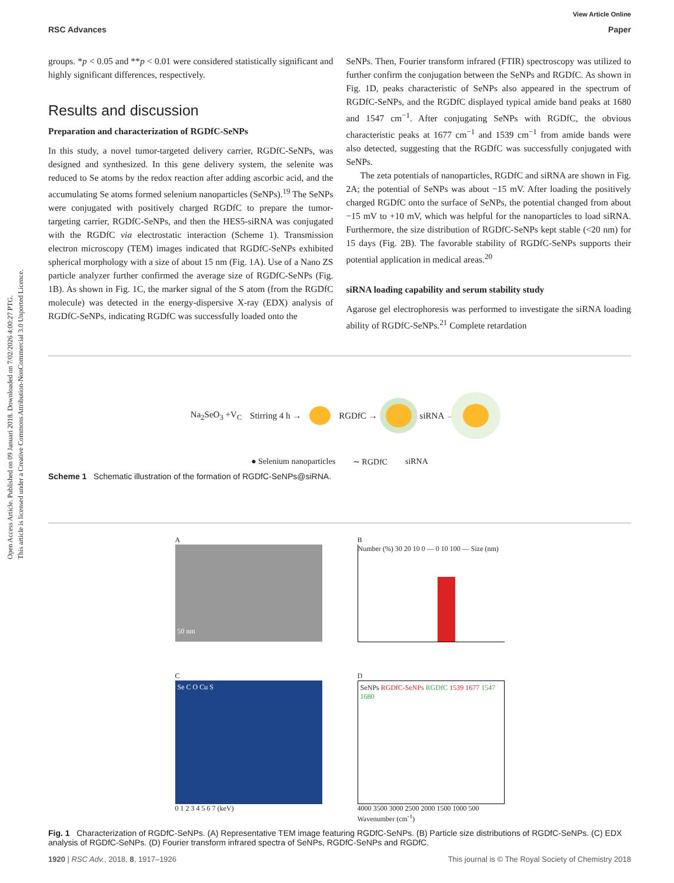Open Access Article. Published on 09 Januari 2018. Downloaded on 7/02/2026 4:00:27 PTG.
This article is licensed under a Creative Commons Attribution-NonCommercial 3.0 Unported Licence.
View Article Online
RSC Advances Paper
groups. *p < 0.05 and **p < 0.01 were considered statistically significant and highly significant differences, respectively.
Results and discussion
Preparation and characterization of RGDfC-SeNPs
In this study, a novel tumor-targeted delivery carrier, RGDfC-SeNPs, was designed and synthesized. In this gene delivery system, the selenite was reduced to Se atoms by the redox reaction after adding ascorbic acid, and the accumulating Se atoms formed selenium nanoparticles (SeNPs).<sup>19</sup> The SeNPs were conjugated with positively charged RGDfC to prepare the tumor-targeting carrier, RGDfC-SeNPs, and then the HES5-siRNA was conjugated with the RGDfC via electrostatic interaction (Scheme 1). Transmission electron microscopy (TEM) images indicated that RGDfC-SeNPs exhibited spherical morphology with a size of about 15 nm (Fig. 1A). Use of a Nano ZS particle analyzer further confirmed the average size of RGDfC-SeNPs (Fig. 1B). As shown in Fig. 1C, the marker signal of the S atom (from the RGDfC molecule) was detected in the energy-dispersive X-ray (EDX) analysis of RGDfC-SeNPs, indicating RGDfC was successfully loaded onto the
SeNPs. Then, Fourier transform infrared (FTIR) spectroscopy was utilized to further confirm the conjugation between the SeNPs and RGDfC. As shown in Fig. 1D, peaks characteristic of SeNPs also appeared in the spectrum of RGDfC-SeNPs, and the RGDfC displayed typical amide band peaks at 1680 and 1547 cm<sup>−1</sup>. After conjugating SeNPs with RGDfC, the obvious characteristic peaks at 1677 cm<sup>−1</sup> and 1539 cm<sup>−1</sup> from amide bands were also detected, suggesting that the RGDfC was successfully conjugated with SeNPs.
The zeta potentials of nanoparticles, RGDfC and siRNA are shown in Fig. 2A; the potential of SeNPs was about −15 mV. After loading the positively charged RGDfC onto the surface of SeNPs, the potential changed from about −15 mV to +10 mV, which was helpful for the nanoparticles to load siRNA. Furthermore, the size distribution of RGDfC-SeNPs kept stable (<20 nm) for 15 days (Fig. 2B). The favorable stability of RGDfC-SeNPs supports their potential application in medical areas.<sup>20</sup>
siRNA loading capability and serum stability study
Agarose gel electrophoresis was performed to investigate the siRNA loading ability of RGDfC-SeNPs.<sup>21</sup> Complete retardation
Na<sub>2</sub>SeO<sub>3</sub> +V<sub>C</sub> Stirring 4 h → RGDfC → siRNA →
● Selenium nanoparticles ∼ RGDfC siRNA
Scheme 1 Schematic illustration of the formation of RGDfC-SeNPs@siRNA.
A
50 nm
B
Number (%) 30 20 10 0 — 0 10 100 — Size (nm)
C
Se C O Cu S
0 1 2 3 4 5 6 7 (keV)
D
SeNPs RGDfC-SeNPs RGDfC 1539 1677 1547 1680
4000 3500 3000 2500 2000 1500 1000 500
Wavenumber (cm<sup>-1</sup>)
Fig. 1 Characterization of RGDfC-SeNPs. (A) Representative TEM image featuring RGDfC-SeNPs. (B) Particle size distributions of RGDfC-SeNPs. (C) EDX analysis of RGDfC-SeNPs. (D) Fourier transform infrared spectra of SeNPs, RGDfC-SeNPs and RGDfC.
1920 | RSC Adv., 2018, 8, 1917–1926 This journal is © The Royal Society of Chemistry 2018